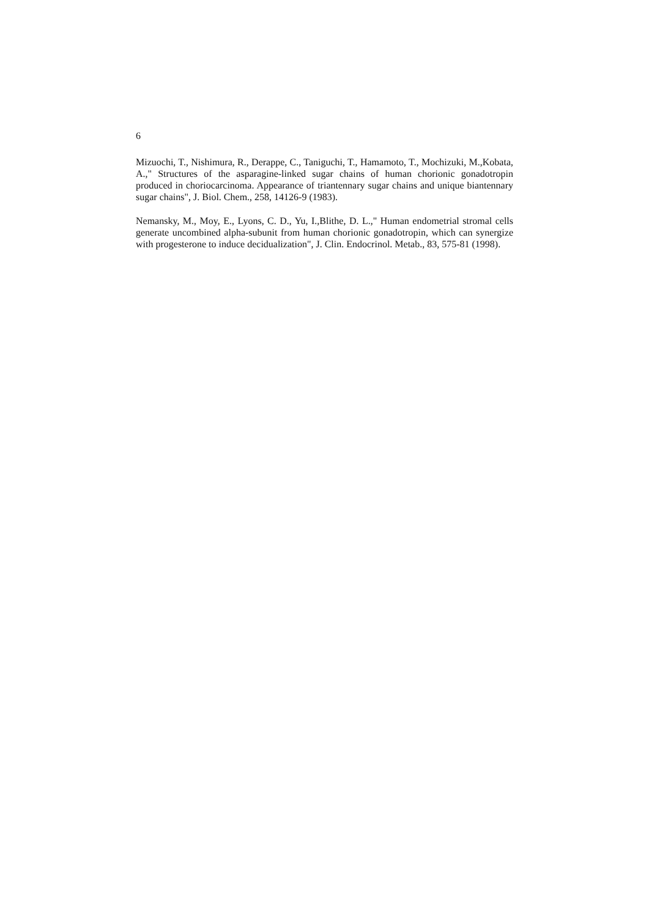6
Mizuochi, T., Nishimura, R., Derappe, C., Taniguchi, T., Hamamoto, T., Mochizuki, M.,Kobata, A.," Structures of the asparagine-linked sugar chains of human chorionic gonadotropin produced in choriocarcinoma. Appearance of triantennary sugar chains and unique biantennary sugar chains", J. Biol. Chem., 258, 14126-9 (1983).
Nemansky, M., Moy, E., Lyons, C. D., Yu, I.,Blithe, D. L.," Human endometrial stromal cells generate uncombined alpha-subunit from human chorionic gonadotropin, which can synergize with progesterone to induce decidualization", J. Clin. Endocrinol. Metab., 83, 575-81 (1998).